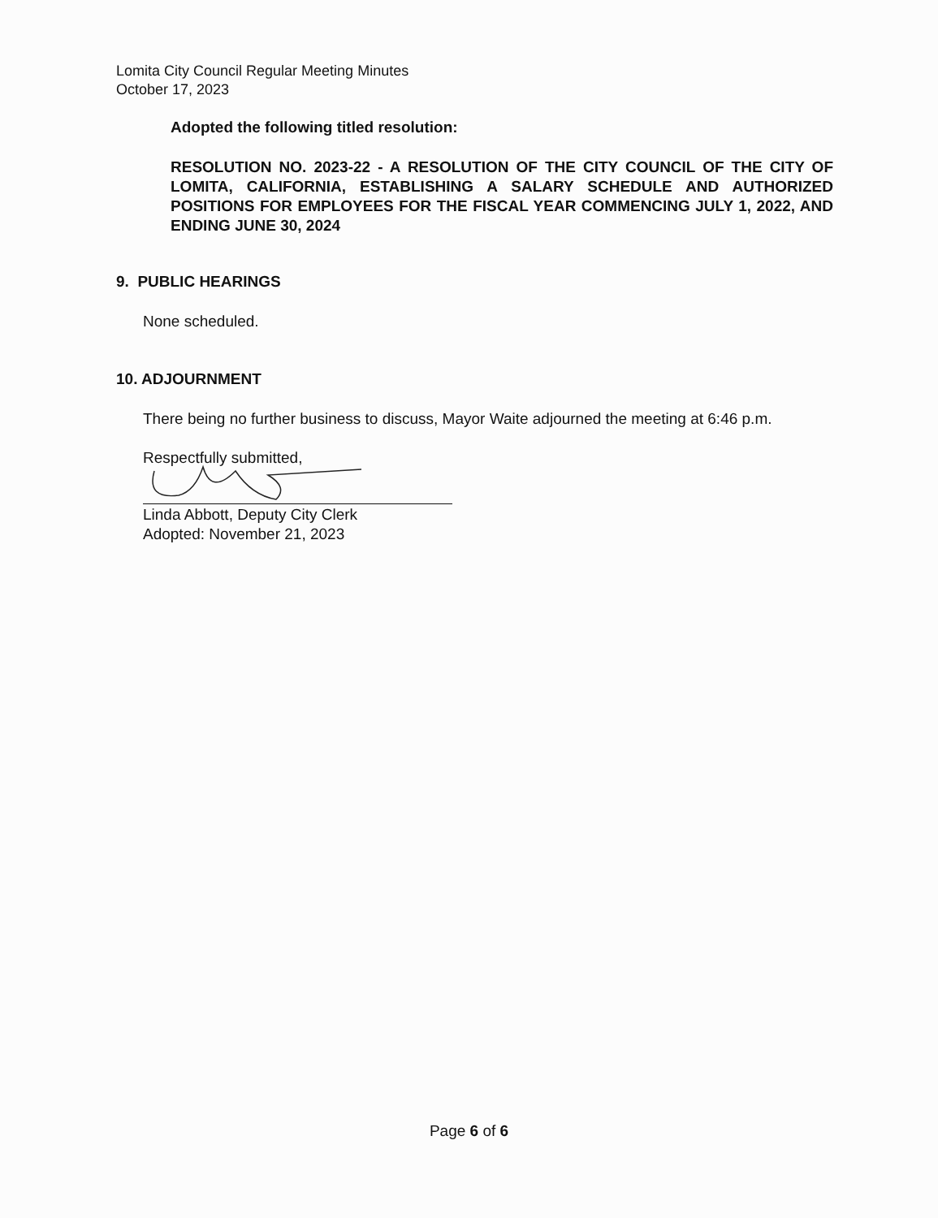Lomita City Council Regular Meeting Minutes
October 17, 2023
Adopted the following titled resolution:
RESOLUTION NO. 2023-22 - A RESOLUTION OF THE CITY COUNCIL OF THE CITY OF LOMITA, CALIFORNIA, ESTABLISHING A SALARY SCHEDULE AND AUTHORIZED POSITIONS FOR EMPLOYEES FOR THE FISCAL YEAR COMMENCING JULY 1, 2022, AND ENDING JUNE 30, 2024
9. PUBLIC HEARINGS
None scheduled.
10. ADJOURNMENT
There being no further business to discuss, Mayor Waite adjourned the meeting at 6:46 p.m.
Respectfully submitted,
Linda Abbott, Deputy City Clerk
Adopted: November 21, 2023
Page 6 of 6